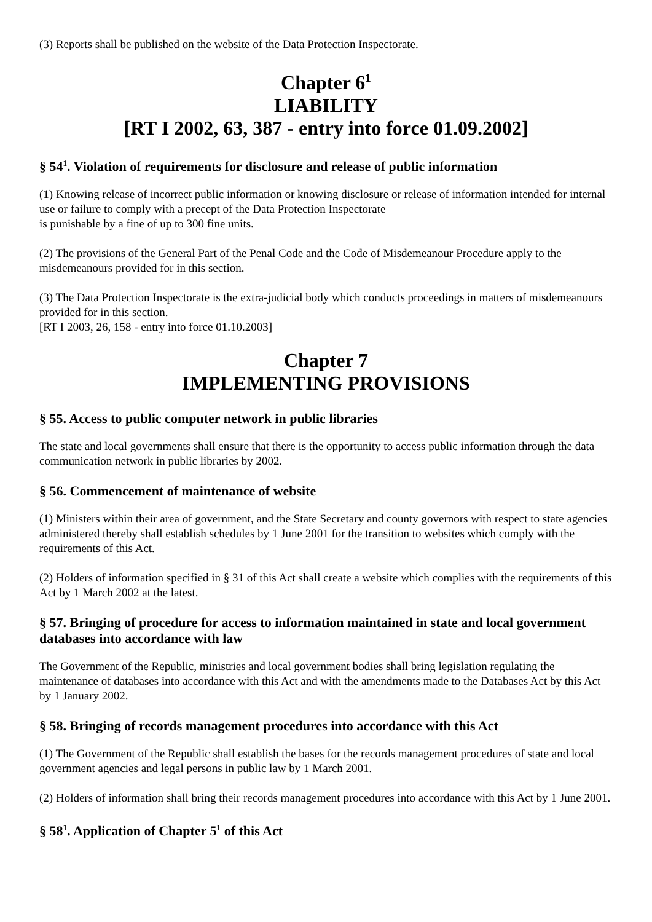(3) Reports shall be published on the website of the Data Protection Inspectorate.
Chapter 6<sup>1</sup>
LIABILITY
[RT I 2002, 63, 387 - entry into force 01.09.2002]
§ 54<sup>1</sup>. Violation of requirements for disclosure and release of public information
(1) Knowing release of incorrect public information or knowing disclosure or release of information intended for internal use or failure to comply with a precept of the Data Protection Inspectorate
is punishable by a fine of up to 300 fine units.
(2) The provisions of the General Part of the Penal Code and the Code of Misdemeanour Procedure apply to the misdemeanours provided for in this section.
(3) The Data Protection Inspectorate is the extra-judicial body which conducts proceedings in matters of misdemeanours provided for in this section.
[RT I 2003, 26, 158 - entry into force 01.10.2003]
Chapter 7
IMPLEMENTING PROVISIONS
§ 55. Access to public computer network in public libraries
The state and local governments shall ensure that there is the opportunity to access public information through the data communication network in public libraries by 2002.
§ 56. Commencement of maintenance of website
(1) Ministers within their area of government, and the State Secretary and county governors with respect to state agencies administered thereby shall establish schedules by 1 June 2001 for the transition to websites which comply with the requirements of this Act.
(2) Holders of information specified in § 31 of this Act shall create a website which complies with the requirements of this Act by 1 March 2002 at the latest.
§ 57. Bringing of procedure for access to information maintained in state and local government databases into accordance with law
The Government of the Republic, ministries and local government bodies shall bring legislation regulating the maintenance of databases into accordance with this Act and with the amendments made to the Databases Act by this Act by 1 January 2002.
§ 58. Bringing of records management procedures into accordance with this Act
(1) The Government of the Republic shall establish the bases for the records management procedures of state and local government agencies and legal persons in public law by 1 March 2001.
(2) Holders of information shall bring their records management procedures into accordance with this Act by 1 June 2001.
§ 58<sup>1</sup>. Application of Chapter 5<sup>1</sup> of this Act